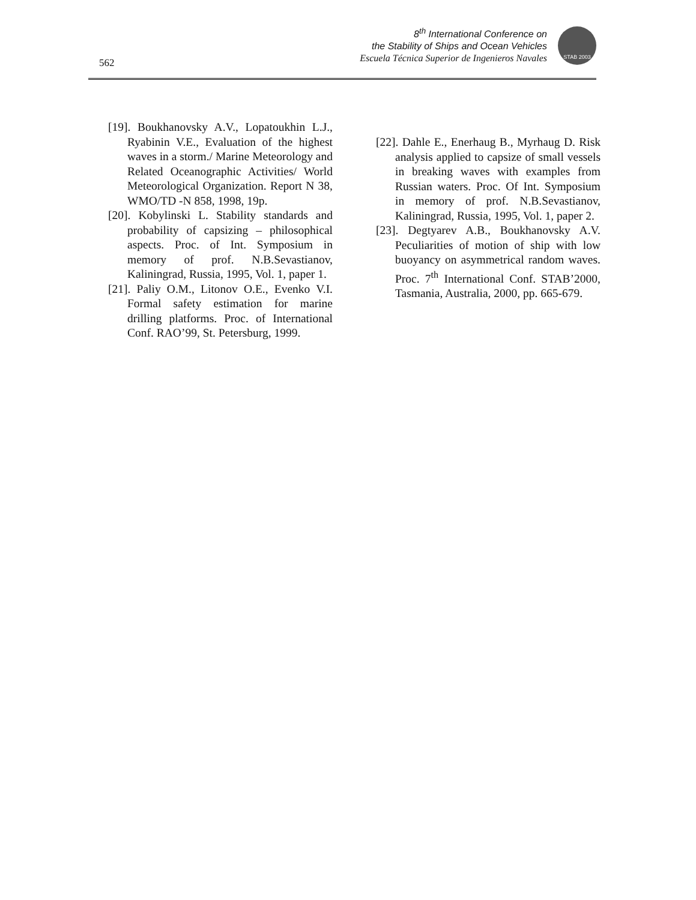562
8<sup>th</sup> International Conference on
the Stability of Ships and Ocean Vehicles
Escuela Técnica Superior de Ingenieros Navales
STAB 2003
[19]. Boukhanovsky A.V., Lopatoukhin L.J., Ryabinin V.E., Evaluation of the highest waves in a storm./ Marine Meteorology and Related Oceanographic Activities/ World Meteorological Organization. Report N 38, WMO/TD -N 858, 1998, 19p.
[20]. Kobylinski L. Stability standards and probability of capsizing – philosophical aspects. Proc. of Int. Symposium in memory of prof. N.B.Sevastianov, Kaliningrad, Russia, 1995, Vol. 1, paper 1.
[21]. Paliy O.M., Litonov O.E., Evenko V.I. Formal safety estimation for marine drilling platforms. Proc. of International Conf. RAO’99, St. Petersburg, 1999.
[22]. Dahle E., Enerhaug B., Myrhaug D. Risk analysis applied to capsize of small vessels in breaking waves with examples from Russian waters. Proc. Of Int. Symposium in memory of prof. N.B.Sevastianov, Kaliningrad, Russia, 1995, Vol. 1, paper 2.
[23]. Degtyarev A.B., Boukhanovsky A.V. Peculiarities of motion of ship with low buoyancy on asymmetrical random waves. Proc. 7<sup>th</sup> International Conf. STAB’2000, Tasmania, Australia, 2000, pp. 665-679.